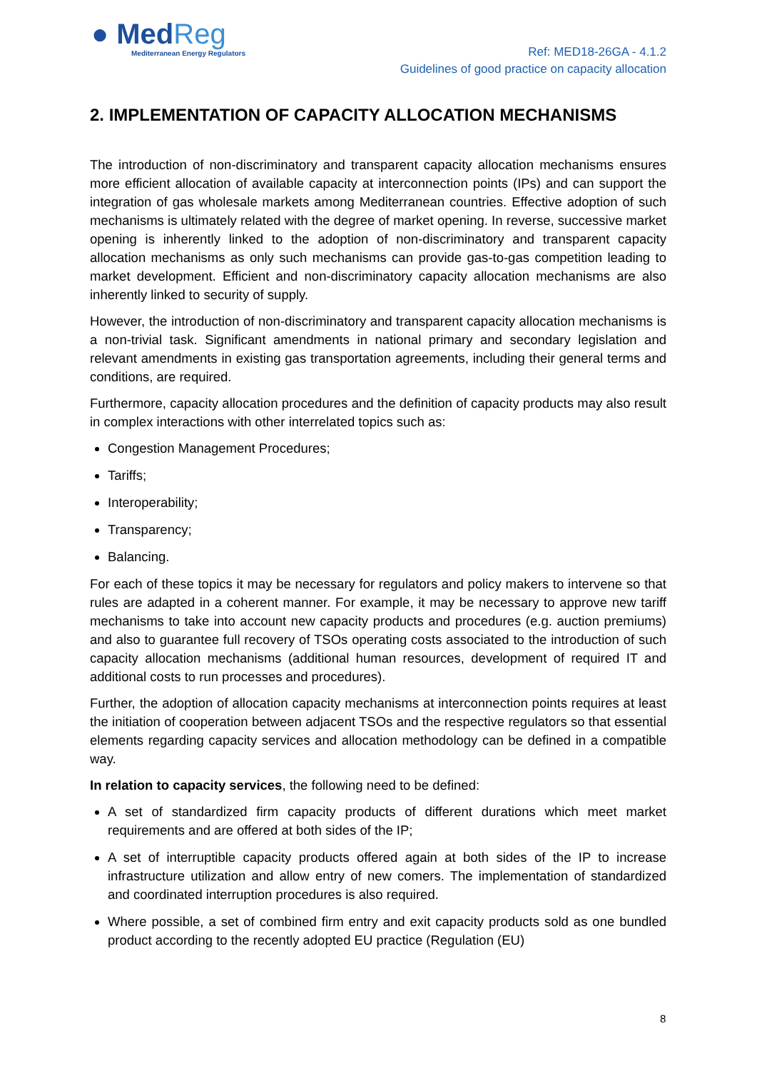● MedReg
Mediterranean Energy Regulators
Ref: MED18-26GA - 4.1.2
Guidelines of good practice on capacity allocation
2. IMPLEMENTATION OF CAPACITY ALLOCATION MECHANISMS
The introduction of non-discriminatory and transparent capacity allocation mechanisms ensures more efficient allocation of available capacity at interconnection points (IPs) and can support the integration of gas wholesale markets among Mediterranean countries. Effective adoption of such mechanisms is ultimately related with the degree of market opening. In reverse, successive market opening is inherently linked to the adoption of non-discriminatory and transparent capacity allocation mechanisms as only such mechanisms can provide gas-to-gas competition leading to market development. Efficient and non-discriminatory capacity allocation mechanisms are also inherently linked to security of supply.
However, the introduction of non-discriminatory and transparent capacity allocation mechanisms is a non-trivial task. Significant amendments in national primary and secondary legislation and relevant amendments in existing gas transportation agreements, including their general terms and conditions, are required.
Furthermore, capacity allocation procedures and the definition of capacity products may also result in complex interactions with other interrelated topics such as:
Congestion Management Procedures;
Tariffs;
Interoperability;
Transparency;
Balancing.
For each of these topics it may be necessary for regulators and policy makers to intervene so that rules are adapted in a coherent manner. For example, it may be necessary to approve new tariff mechanisms to take into account new capacity products and procedures (e.g. auction premiums) and also to guarantee full recovery of TSOs operating costs associated to the introduction of such capacity allocation mechanisms (additional human resources, development of required IT and additional costs to run processes and procedures).
Further, the adoption of allocation capacity mechanisms at interconnection points requires at least the initiation of cooperation between adjacent TSOs and the respective regulators so that essential elements regarding capacity services and allocation methodology can be defined in a compatible way.
In relation to capacity services, the following need to be defined:
A set of standardized firm capacity products of different durations which meet market requirements and are offered at both sides of the IP;
A set of interruptible capacity products offered again at both sides of the IP to increase infrastructure utilization and allow entry of new comers. The implementation of standardized and coordinated interruption procedures is also required.
Where possible, a set of combined firm entry and exit capacity products sold as one bundled product according to the recently adopted EU practice (Regulation (EU)
8